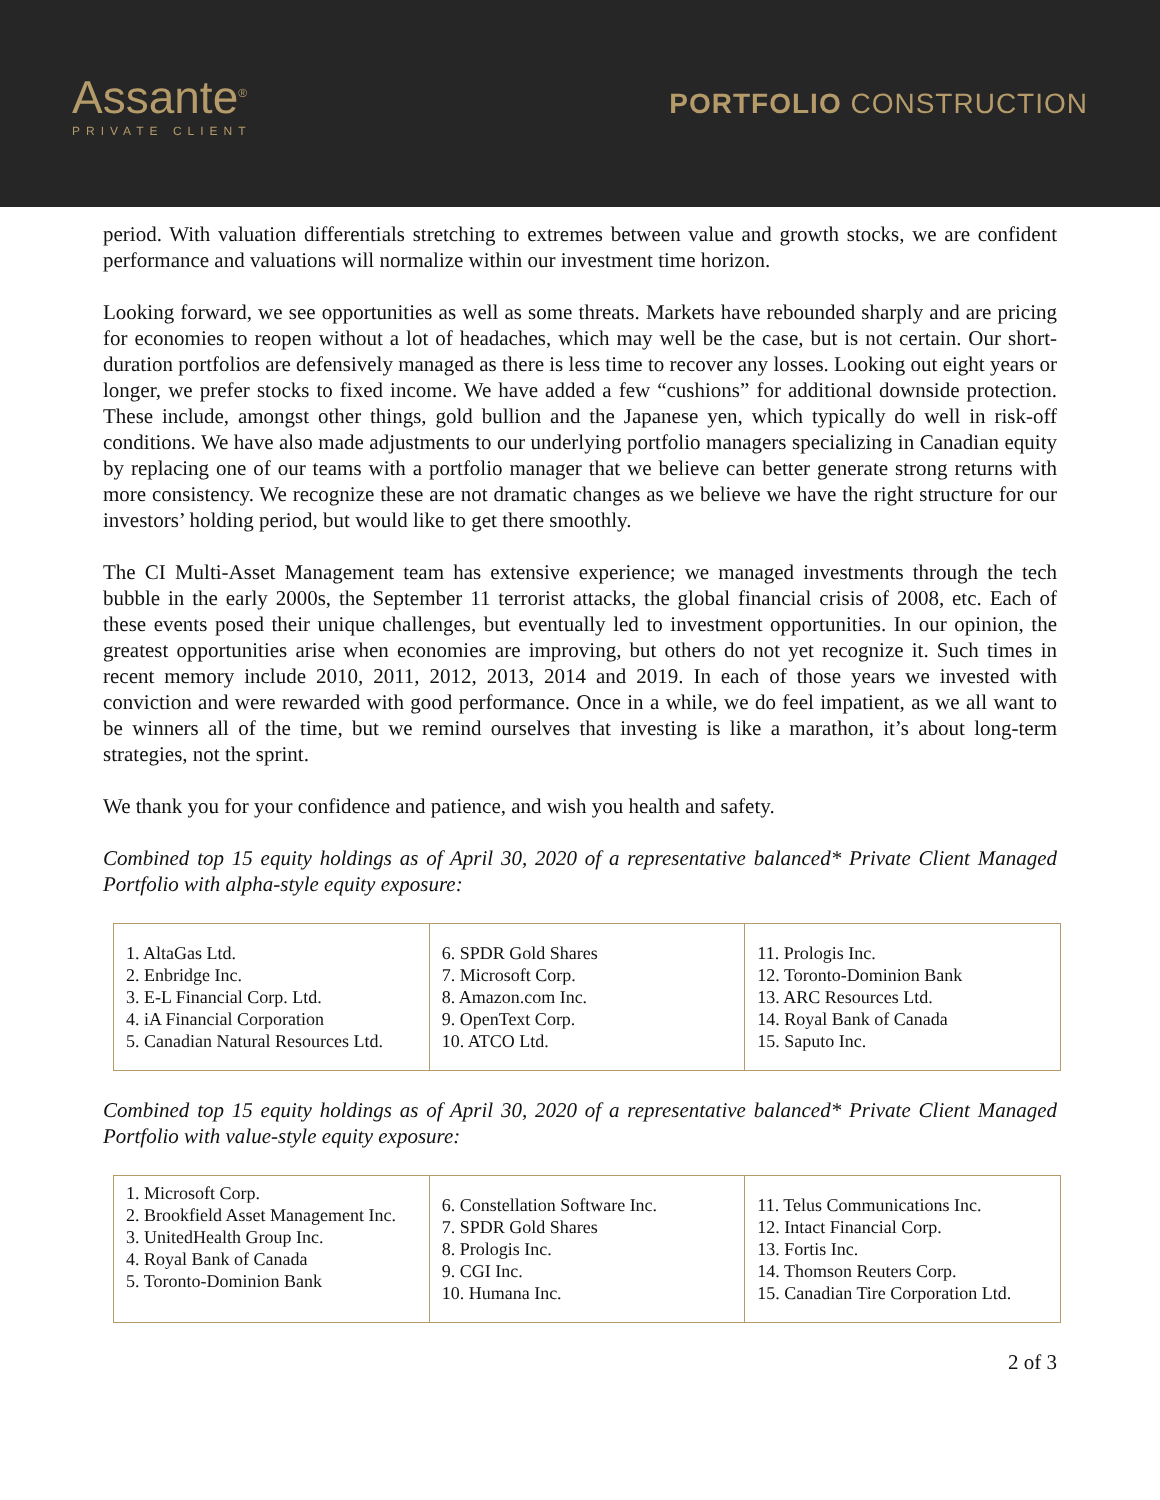Assante<sup>®</sup>
PRIVATE CLIENT
PORTFOLIO CONSTRUCTION
period. With valuation differentials stretching to extremes between value and growth stocks, we are confident performance and valuations will normalize within our investment time horizon.
Looking forward, we see opportunities as well as some threats. Markets have rebounded sharply and are pricing for economies to reopen without a lot of headaches, which may well be the case, but is not certain. Our short-duration portfolios are defensively managed as there is less time to recover any losses. Looking out eight years or longer, we prefer stocks to fixed income. We have added a few “cushions” for additional downside protection. These include, amongst other things, gold bullion and the Japanese yen, which typically do well in risk-off conditions. We have also made adjustments to our underlying portfolio managers specializing in Canadian equity by replacing one of our teams with a portfolio manager that we believe can better generate strong returns with more consistency. We recognize these are not dramatic changes as we believe we have the right structure for our investors’ holding period, but would like to get there smoothly.
The CI Multi-Asset Management team has extensive experience; we managed investments through the tech bubble in the early 2000s, the September 11 terrorist attacks, the global financial crisis of 2008, etc. Each of these events posed their unique challenges, but eventually led to investment opportunities. In our opinion, the greatest opportunities arise when economies are improving, but others do not yet recognize it. Such times in recent memory include 2010, 2011, 2012, 2013, 2014 and 2019. In each of those years we invested with conviction and were rewarded with good performance. Once in a while, we do feel impatient, as we all want to be winners all of the time, but we remind ourselves that investing is like a marathon, it’s about long-term strategies, not the sprint.
We thank you for your confidence and patience, and wish you health and safety.
Combined top 15 equity holdings as of April 30, 2020 of a representative balanced* Private Client Managed Portfolio with alpha-style equity exposure:
| 1. AltaGas Ltd. 2. Enbridge Inc. 3. E-L Financial Corp. Ltd. 4. iA Financial Corporation 5. Canadian Natural Resources Ltd. | 6. SPDR Gold Shares 7. Microsoft Corp. 8. Amazon.com Inc. 9. OpenText Corp. 10. ATCO Ltd. | 11. Prologis Inc. 12. Toronto-Dominion Bank 13. ARC Resources Ltd. 14. Royal Bank of Canada 15. Saputo Inc. |
Combined top 15 equity holdings as of April 30, 2020 of a representative balanced* Private Client Managed Portfolio with value-style equity exposure:
| 1. Microsoft Corp. 2. Brookfield Asset Management Inc. 3. UnitedHealth Group Inc. 4. Royal Bank of Canada 5. Toronto-Dominion Bank | 6. Constellation Software Inc. 7. SPDR Gold Shares 8. Prologis Inc. 9. CGI Inc. 10. Humana Inc. | 11. Telus Communications Inc. 12. Intact Financial Corp. 13. Fortis Inc. 14. Thomson Reuters Corp. 15. Canadian Tire Corporation Ltd. |
2 of 3